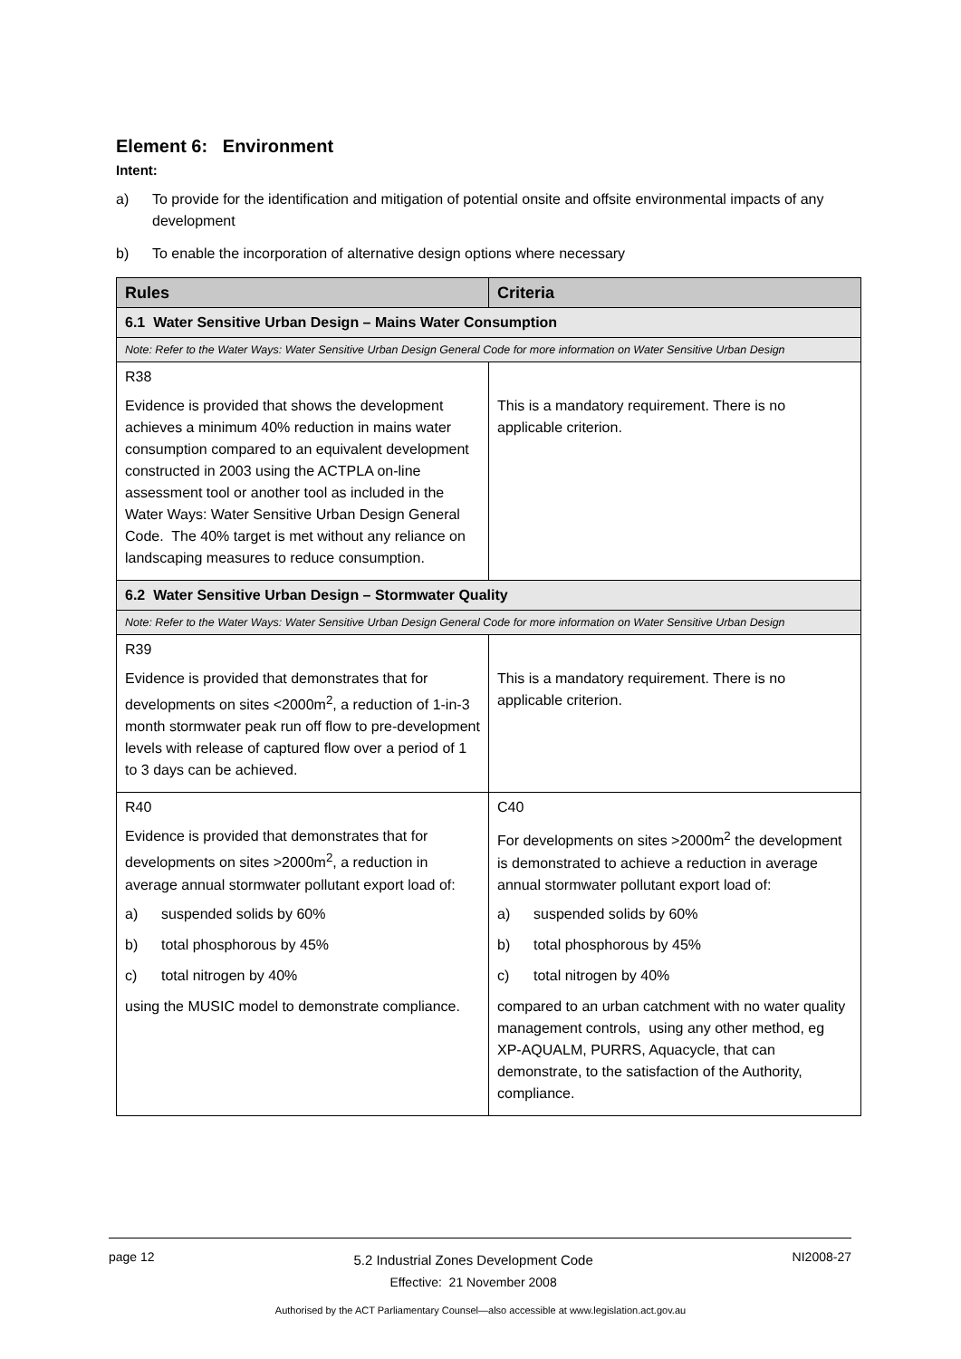Element 6: Environment
Intent:
a) To provide for the identification and mitigation of potential onsite and offsite environmental impacts of any development
b) To enable the incorporation of alternative design options where necessary
| Rules | Criteria |
| --- | --- |
| 6.1 Water Sensitive Urban Design – Mains Water Consumption | |
| Note: Refer to the Water Ways: Water Sensitive Urban Design General Code for more information on Water Sensitive Urban Design | |
| R38 Evidence is provided that shows the development achieves a minimum 40% reduction in mains water consumption compared to an equivalent development constructed in 2003 using the ACTPLA on-line assessment tool or another tool as included in the Water Ways: Water Sensitive Urban Design General Code. The 40% target is met without any reliance on landscaping measures to reduce consumption. | This is a mandatory requirement. There is no applicable criterion. |
| 6.2 Water Sensitive Urban Design – Stormwater Quality | |
| Note: Refer to the Water Ways: Water Sensitive Urban Design General Code for more information on Water Sensitive Urban Design | |
| R39 Evidence is provided that demonstrates that for developments on sites <2000m<sup>2</sup>, a reduction of 1-in-3 month stormwater peak run off flow to pre-development levels with release of captured flow over a period of 1 to 3 days can be achieved. | This is a mandatory requirement. There is no applicable criterion. |
| R40 Evidence is provided that demonstrates that for developments on sites >2000m<sup>2</sup>, a reduction in average annual stormwater pollutant export load of: a) suspended solids by 60% b) total phosphorous by 45% c) total nitrogen by 40% using the MUSIC model to demonstrate compliance. | C40 For developments on sites >2000m<sup>2</sup> the development is demonstrated to achieve a reduction in average annual stormwater pollutant export load of: a) suspended solids by 60% b) total phosphorous by 45% c) total nitrogen by 40% compared to an urban catchment with no water quality management controls, using any other method, eg XP-AQUALM, PURRS, Aquacycle, that can demonstrate, to the satisfaction of the Authority, compliance. |
page 12 5.2 Industrial Zones Development Code
Effective: 21 November 2008 NI2008-27
Authorised by the ACT Parliamentary Counsel—also accessible at www.legislation.act.gov.au